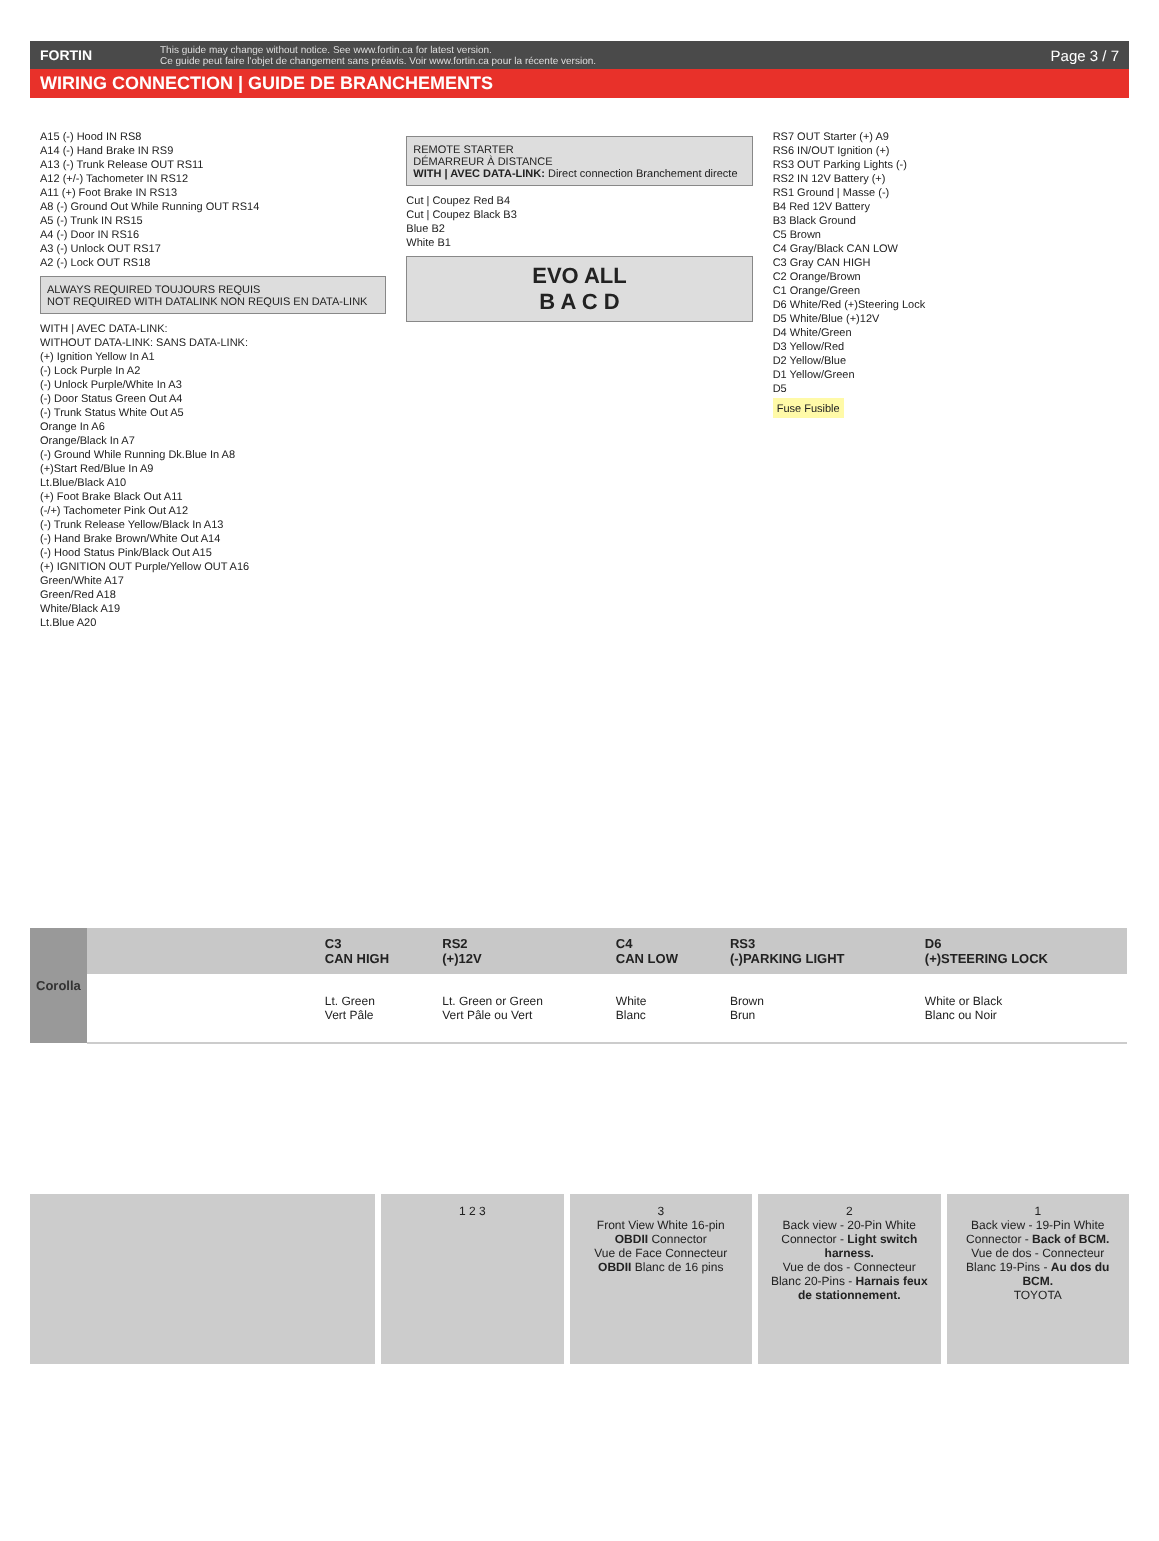FORTIN
This guide may change without notice. See www.fortin.ca for latest version.
Ce guide peut faire l'objet de changement sans préavis. Voir www.fortin.ca pour la récente version.
Page 3 / 7
WIRING CONNECTION | GUIDE DE BRANCHEMENTS
A15 (-) Hood IN RS8
A14 (-) Hand Brake IN RS9
A13 (-) Trunk Release OUT RS11
A12 (+/-) Tachometer IN RS12
A11 (+) Foot Brake IN RS13
A8 (-) Ground Out While Running OUT RS14
A5 (-) Trunk IN RS15
A4 (-) Door IN RS16
A3 (-) Unlock OUT RS17
A2 (-) Lock OUT RS18
ALWAYS REQUIRED TOUJOURS REQUIS
NOT REQUIRED WITH DATALINK NON REQUIS EN DATA-LINK
WITH | AVEC DATA-LINK:
WITHOUT DATA-LINK: SANS DATA-LINK:
(+) Ignition Yellow In A1
(-) Lock Purple In A2
(-) Unlock Purple/White In A3
(-) Door Status Green Out A4
(-) Trunk Status White Out A5
Orange In A6
Orange/Black In A7
(-) Ground While Running Dk.Blue In A8
(+)Start Red/Blue In A9
Lt.Blue/Black A10
(+) Foot Brake Black Out A11
(-/+) Tachometer Pink Out A12
(-) Trunk Release Yellow/Black In A13
(-) Hand Brake Brown/White Out A14
(-) Hood Status Pink/Black Out A15
(+) IGNITION OUT Purple/Yellow OUT A16
Green/White A17
Green/Red A18
White/Black A19
Lt.Blue A20
REMOTE STARTER
DÉMARREUR À DISTANCE
WITH | AVEC DATA-LINK: Direct connection Branchement directe
Cut | Coupez Red B4
Cut | Coupez Black B3
Blue B2
White B1
EVO ALL
B A C D
RS7 OUT Starter (+) A9
RS6 IN/OUT Ignition (+)
RS3 OUT Parking Lights (-)
RS2 IN 12V Battery (+)
RS1 Ground | Masse (-)
B4 Red 12V Battery
B3 Black Ground
C5 Brown
C4 Gray/Black CAN LOW
C3 Gray CAN HIGH
C2 Orange/Brown
C1 Orange/Green
D6 White/Red (+)Steering Lock
D5 White/Blue (+)12V
D4 White/Green
D3 Yellow/Red
D2 Yellow/Blue
D1 Yellow/Green
D5
Fuse Fusible
| Corolla | | C3 CAN HIGH | RS2 (+)12V | C4 CAN LOW | RS3 (-)PARKING LIGHT | D6 (+)STEERING LOCK |
| --- | --- | --- | --- | --- | --- | --- |
| | | Lt. Green Vert Pâle | Lt. Green or Green Vert Pâle ou Vert | White Blanc | Brown Brun | White or Black Blanc ou Noir |
1 2 3 3
Front View White 16-pin OBDII Connector
Vue de Face Connecteur OBDII Blanc de 16 pins
2
Back view - 20-Pin White Connector - Light switch harness.
Vue de dos - Connecteur Blanc 20-Pins - Harnais feux de stationnement.
1
Back view - 19-Pin White Connector - Back of BCM.
Vue de dos - Connecteur Blanc 19-Pins - Au dos du BCM.
TOYOTA